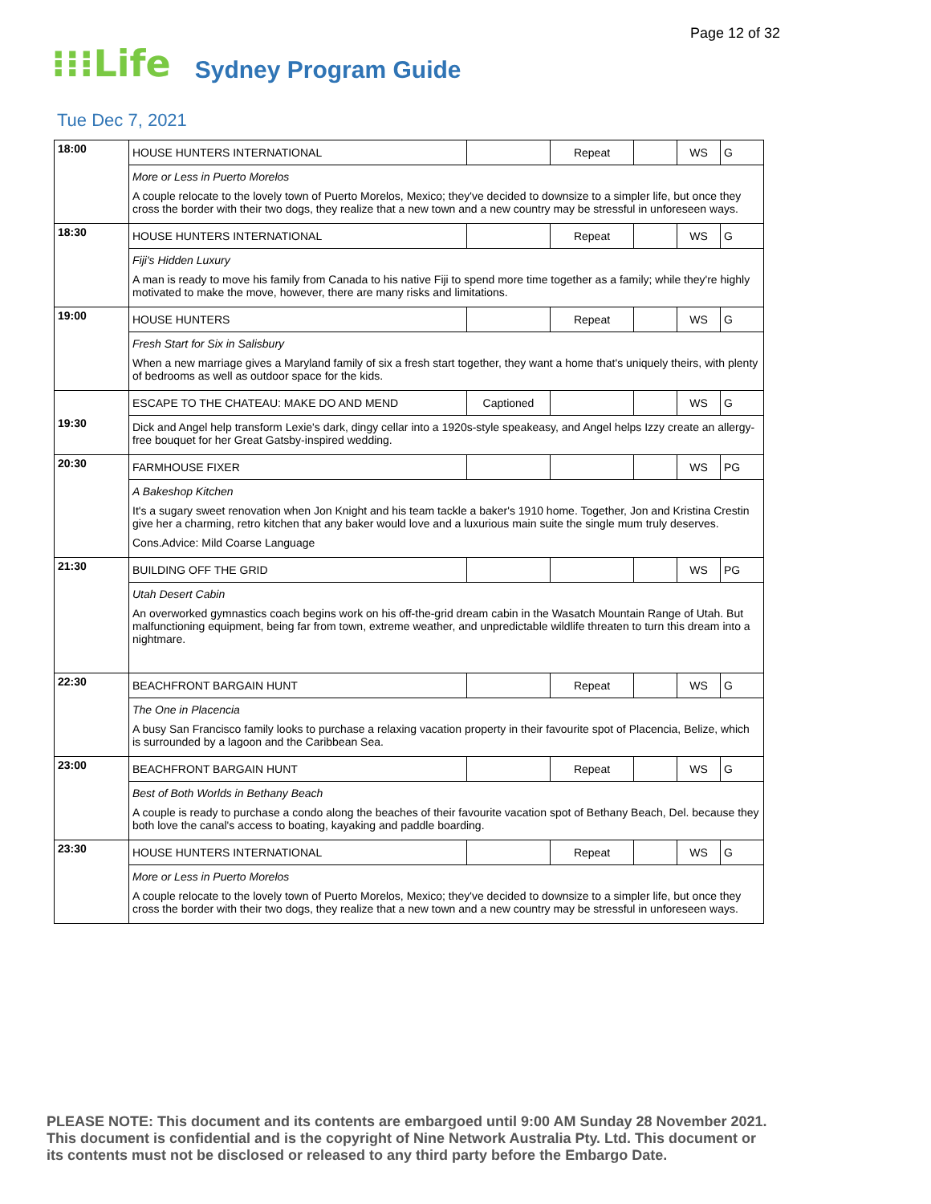Page 12 of 32
⁝⁝⁝Life Sydney Program Guide
Tue Dec 7, 2021
| 18:00 | HOUSE HUNTERS INTERNATIONAL | | Repeat | | WS | G |
| | More or Less in Puerto Morelos A couple relocate to the lovely town of Puerto Morelos, Mexico; they've decided to downsize to a simpler life, but once they cross the border with their two dogs, they realize that a new town and a new country may be stressful in unforeseen ways. | | | | | |
| 18:30 | HOUSE HUNTERS INTERNATIONAL | | Repeat | | WS | G |
| | Fiji's Hidden Luxury A man is ready to move his family from Canada to his native Fiji to spend more time together as a family; while they're highly motivated to make the move, however, there are many risks and limitations. | | | | | |
| 19:00 | HOUSE HUNTERS | | Repeat | | WS | G |
| | Fresh Start for Six in Salisbury When a new marriage gives a Maryland family of six a fresh start together, they want a home that's uniquely theirs, with plenty of bedrooms as well as outdoor space for the kids. | | | | | |
| 19:30 | ESCAPE TO THE CHATEAU: MAKE DO AND MEND | Captioned | | | WS | G |
| | Dick and Angel help transform Lexie's dark, dingy cellar into a 1920s-style speakeasy, and Angel helps Izzy create an allergy-free bouquet for her Great Gatsby-inspired wedding. | | | | | |
| 20:30 | FARMHOUSE FIXER | | | | WS | PG |
| | A Bakeshop Kitchen It's a sugary sweet renovation when Jon Knight and his team tackle a baker's 1910 home. Together, Jon and Kristina Crestin give her a charming, retro kitchen that any baker would love and a luxurious main suite the single mum truly deserves. Cons.Advice: Mild Coarse Language | | | | | |
| 21:30 | BUILDING OFF THE GRID | | | | WS | PG |
| | Utah Desert Cabin An overworked gymnastics coach begins work on his off-the-grid dream cabin in the Wasatch Mountain Range of Utah. But malfunctioning equipment, being far from town, extreme weather, and unpredictable wildlife threaten to turn this dream into a nightmare. | | | | | |
| 22:30 | BEACHFRONT BARGAIN HUNT | | Repeat | | WS | G |
| | The One in Placencia A busy San Francisco family looks to purchase a relaxing vacation property in their favourite spot of Placencia, Belize, which is surrounded by a lagoon and the Caribbean Sea. | | | | | |
| 23:00 | BEACHFRONT BARGAIN HUNT | | Repeat | | WS | G |
| | Best of Both Worlds in Bethany Beach A couple is ready to purchase a condo along the beaches of their favourite vacation spot of Bethany Beach, Del. because they both love the canal's access to boating, kayaking and paddle boarding. | | | | | |
| 23:30 | HOUSE HUNTERS INTERNATIONAL | | Repeat | | WS | G |
| | More or Less in Puerto Morelos A couple relocate to the lovely town of Puerto Morelos, Mexico; they've decided to downsize to a simpler life, but once they cross the border with their two dogs, they realize that a new town and a new country may be stressful in unforeseen ways. | | | | | |
PLEASE NOTE: This document and its contents are embargoed until 9:00 AM Sunday 28 November 2021.
This document is confidential and is the copyright of Nine Network Australia Pty. Ltd. This document or
its contents must not be disclosed or released to any third party before the Embargo Date.